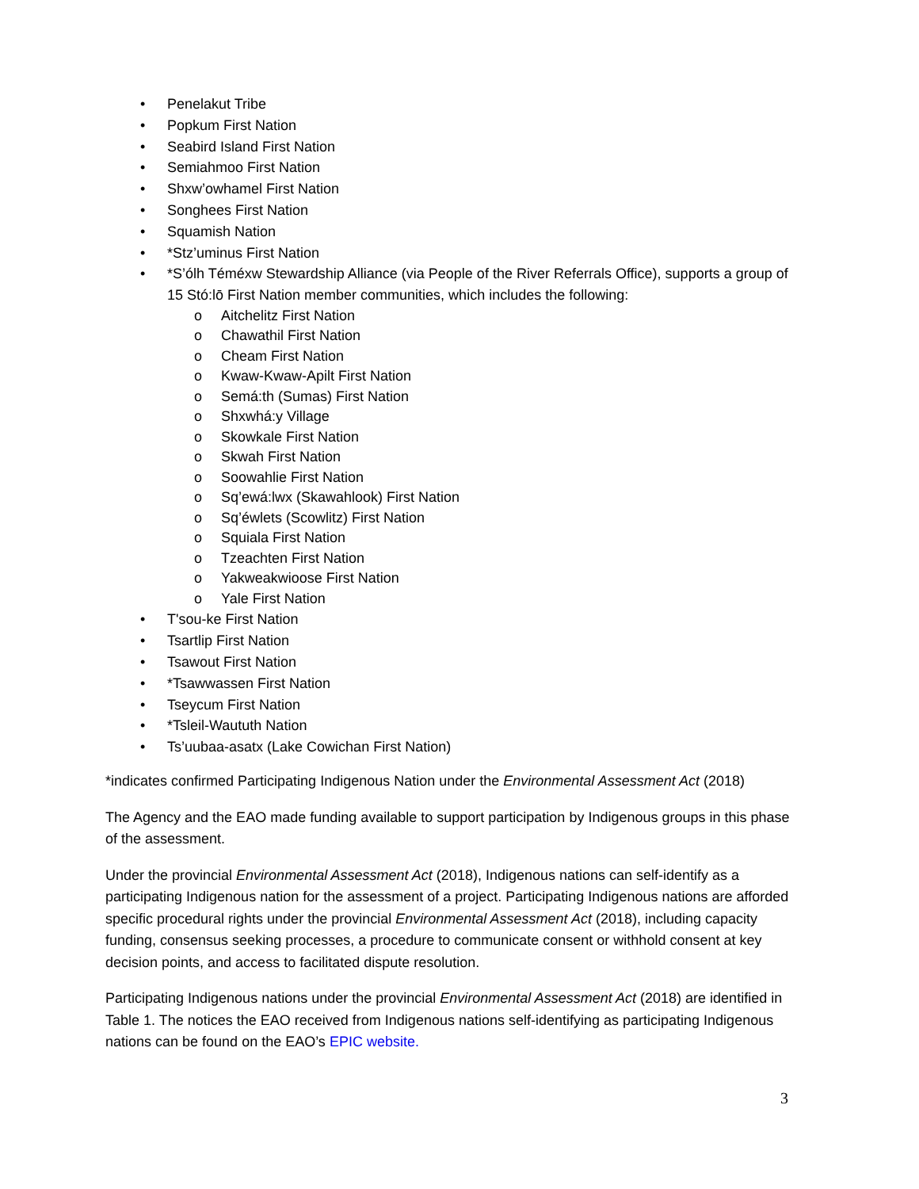• Penelakut Tribe
• Popkum First Nation
• Seabird Island First Nation
• Semiahmoo First Nation
• Shxw’owhamel First Nation
• Songhees First Nation
• Squamish Nation
• *Stz’uminus First Nation
• *S’ólh Téméxw Stewardship Alliance (via People of the River Referrals Office), supports a group of 15 Stó:lō First Nation member communities, which includes the following:
o Aitchelitz First Nation
o Chawathil First Nation
o Cheam First Nation
o Kwaw-Kwaw-Apilt First Nation
o Semá:th (Sumas) First Nation
o Shxwhá:y Village
o Skowkale First Nation
o Skwah First Nation
o Soowahlie First Nation
o Sq’ewá:lwx (Skawahlook) First Nation
o Sq’éwlets (Scowlitz) First Nation
o Squiala First Nation
o Tzeachten First Nation
o Yakweakwioose First Nation
o Yale First Nation
• T'sou-ke First Nation
• Tsartlip First Nation
• Tsawout First Nation
• *Tsawwassen First Nation
• Tseycum First Nation
• *Tsleil-Waututh Nation
• Ts’uubaa-asatx (Lake Cowichan First Nation)
*indicates confirmed Participating Indigenous Nation under the Environmental Assessment Act (2018)
The Agency and the EAO made funding available to support participation by Indigenous groups in this phase of the assessment.
Under the provincial Environmental Assessment Act (2018), Indigenous nations can self-identify as a participating Indigenous nation for the assessment of a project. Participating Indigenous nations are afforded specific procedural rights under the provincial Environmental Assessment Act (2018), including capacity funding, consensus seeking processes, a procedure to communicate consent or withhold consent at key decision points, and access to facilitated dispute resolution.
Participating Indigenous nations under the provincial Environmental Assessment Act (2018) are identified in Table 1. The notices the EAO received from Indigenous nations self-identifying as participating Indigenous nations can be found on the EAO’s EPIC website.
3